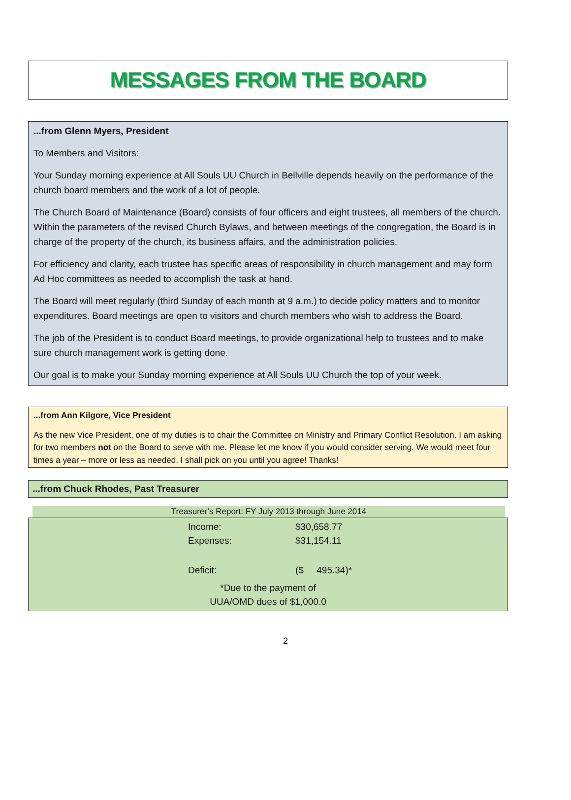MESSAGES FROM THE BOARD
...from Glenn Myers, President
To Members and Visitors:
Your Sunday morning experience at All Souls UU Church in Bellville depends heavily on the performance of the church board members and the work of a lot of people.
The Church Board of Maintenance (Board) consists of four officers and eight trustees, all members of the church. Within the parameters of the revised Church Bylaws, and between meetings of the congregation, the Board is in charge of the property of the church, its business affairs, and the administration policies.
For efficiency and clarity, each trustee has specific areas of responsibility in church management and may form Ad Hoc committees as needed to accomplish the task at hand.
The Board will meet regularly (third Sunday of each month at 9 a.m.) to decide policy matters and to monitor expenditures. Board meetings are open to visitors and church members who wish to address the Board.
The job of the President is to conduct Board meetings, to provide organizational help to trustees and to make sure church management work is getting done.
Our goal is to make your Sunday morning experience at All Souls UU Church the top of your week.
...from Ann Kilgore, Vice President
As the new Vice President, one of my duties is to chair the Committee on Ministry and Primary Conflict Resolution. I am asking for two members not on the Board to serve with me. Please let me know if you would consider serving. We would meet four times a year – more or less as needed. I shall pick on you until you agree! Thanks!
...from Chuck Rhodes, Past Treasurer
Treasurer’s Report: FY July 2013 through June 2014
| Income: | $30,658.77 |
| Expenses: | $31,154.11 |
| Deficit: | ($ 495.34)* |
*Due to the payment of
UUA/OMD dues of $1,000.0
2